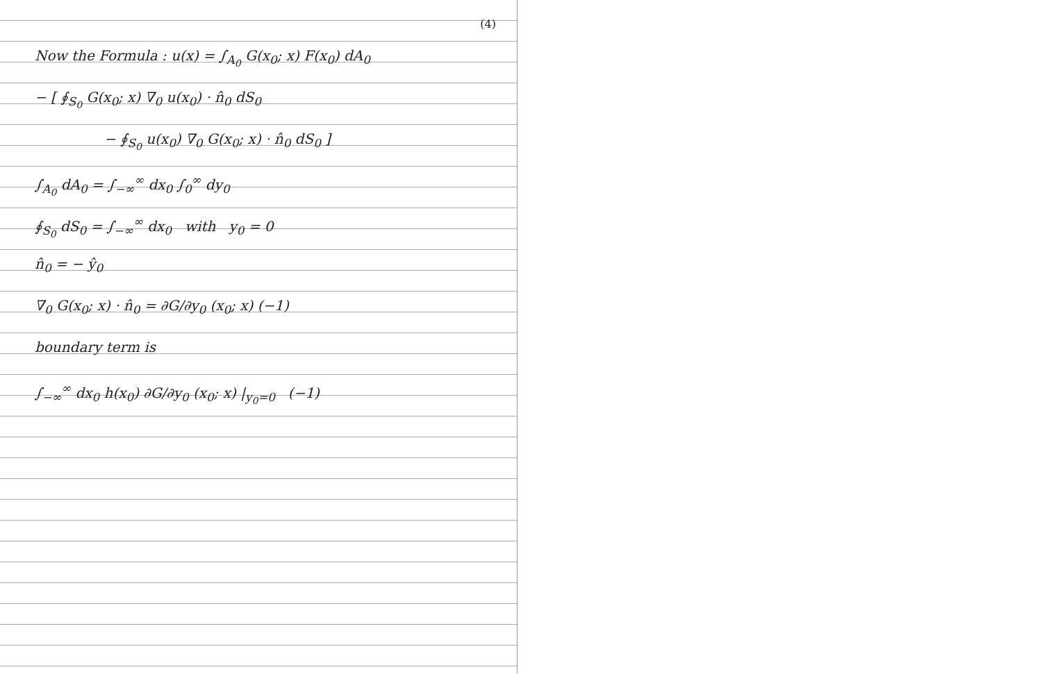(4)
Now the Formula : u(x) = ∫<sub>A<sub>0</sub></sub> G(x<sub>0</sub>; x) F(x<sub>0</sub>) dA<sub>0</sub>
− [ ∮<sub>S<sub>0</sub></sub> G(x<sub>0</sub>; x) ∇<sub>0</sub> u(x<sub>0</sub>) · n̂<sub>0</sub> dS<sub>0</sub>
− ∮<sub>S<sub>0</sub></sub> u(x<sub>0</sub>) ∇<sub>0</sub> G(x<sub>0</sub>; x) · n̂<sub>0</sub> dS<sub>0</sub> ]
∫<sub>A<sub>0</sub></sub> dA<sub>0</sub> = ∫<sub>−∞</sub><sup>∞</sup> dx<sub>0</sub> ∫<sub>0</sub><sup>∞</sup> dy<sub>0</sub>
∮<sub>S<sub>0</sub></sub> dS<sub>0</sub> = ∫<sub>−∞</sub><sup>∞</sup> dx<sub>0</sub> with y<sub>0</sub> = 0
n̂<sub>0</sub> = − ŷ<sub>0</sub>
∇<sub>0</sub> G(x<sub>0</sub>; x) · n̂<sub>0</sub> = ∂G/∂y<sub>0</sub> (x<sub>0</sub>; x) (−1)
boundary term is
∫<sub>−∞</sub><sup>∞</sup> dx<sub>0</sub> h(x<sub>0</sub>) ∂G/∂y<sub>0</sub> (x<sub>0</sub>; x) |<sub>y<sub>0</sub>=0</sub> (−1)